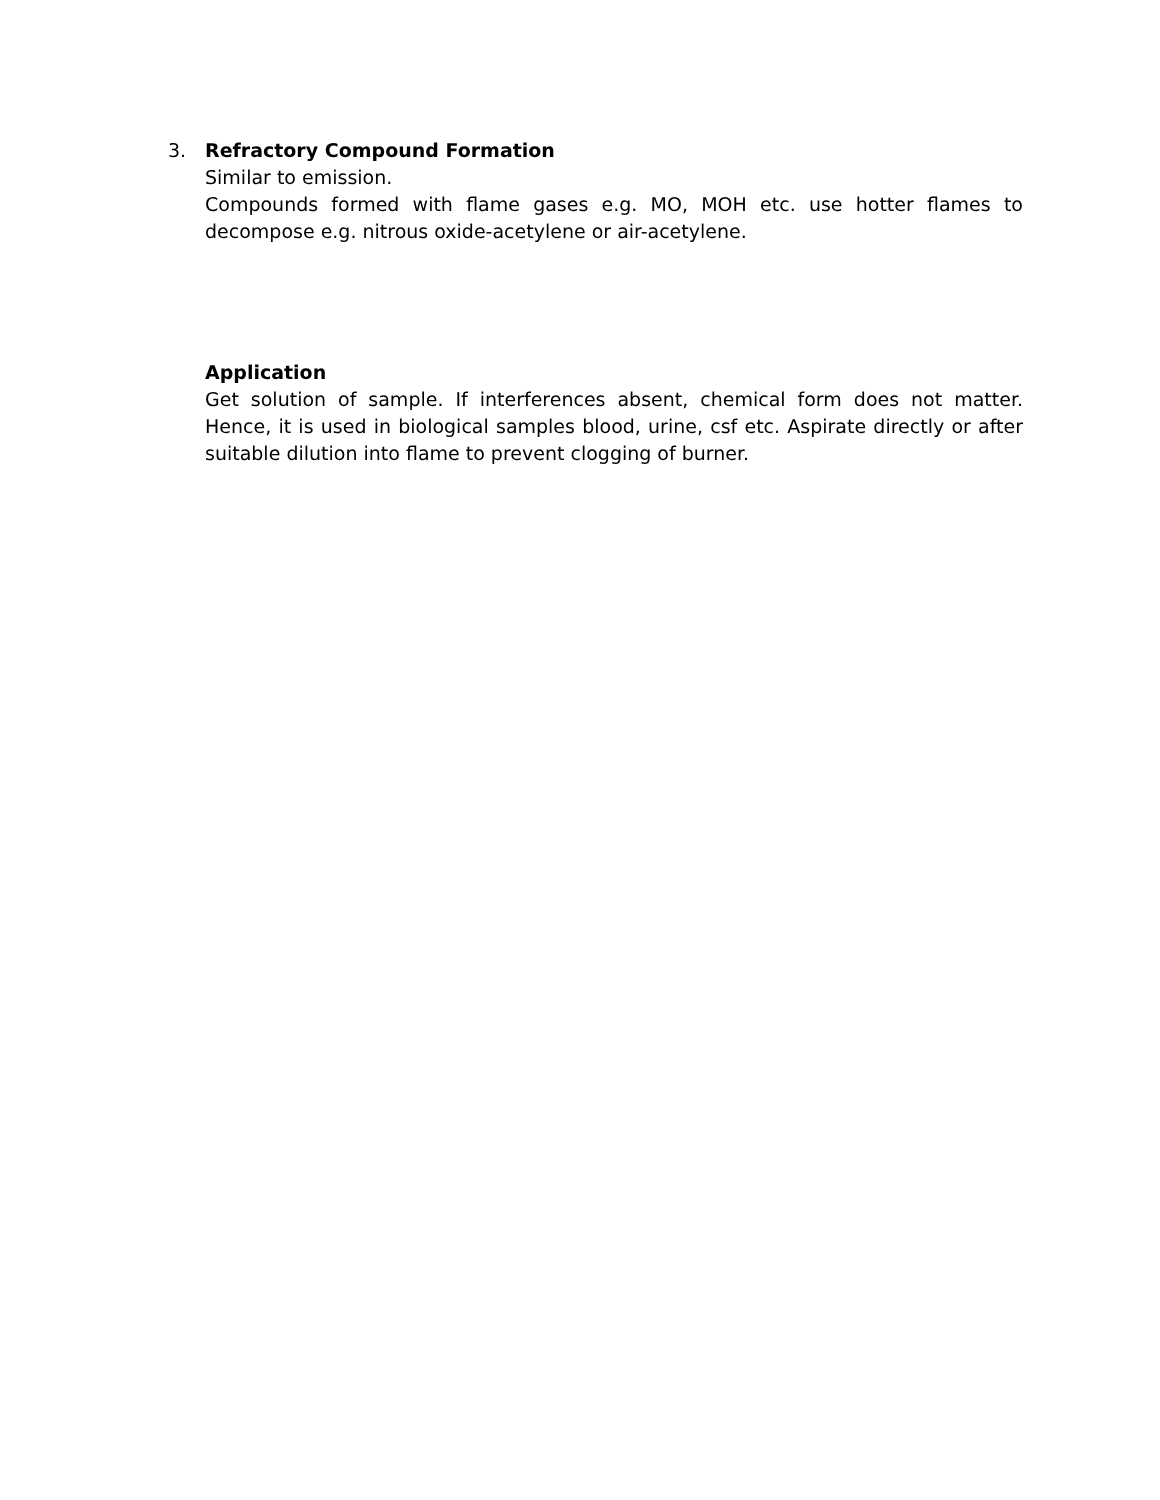3. Refractory Compound Formation
Similar to emission.
Compounds formed with flame gases e.g. MO, MOH etc. use hotter flames to decompose e.g. nitrous oxide-acetylene or air-acetylene.
Application
Get solution of sample. If interferences absent, chemical form does not matter. Hence, it is used in biological samples blood, urine, csf etc. Aspirate directly or after suitable dilution into flame to prevent clogging of burner.